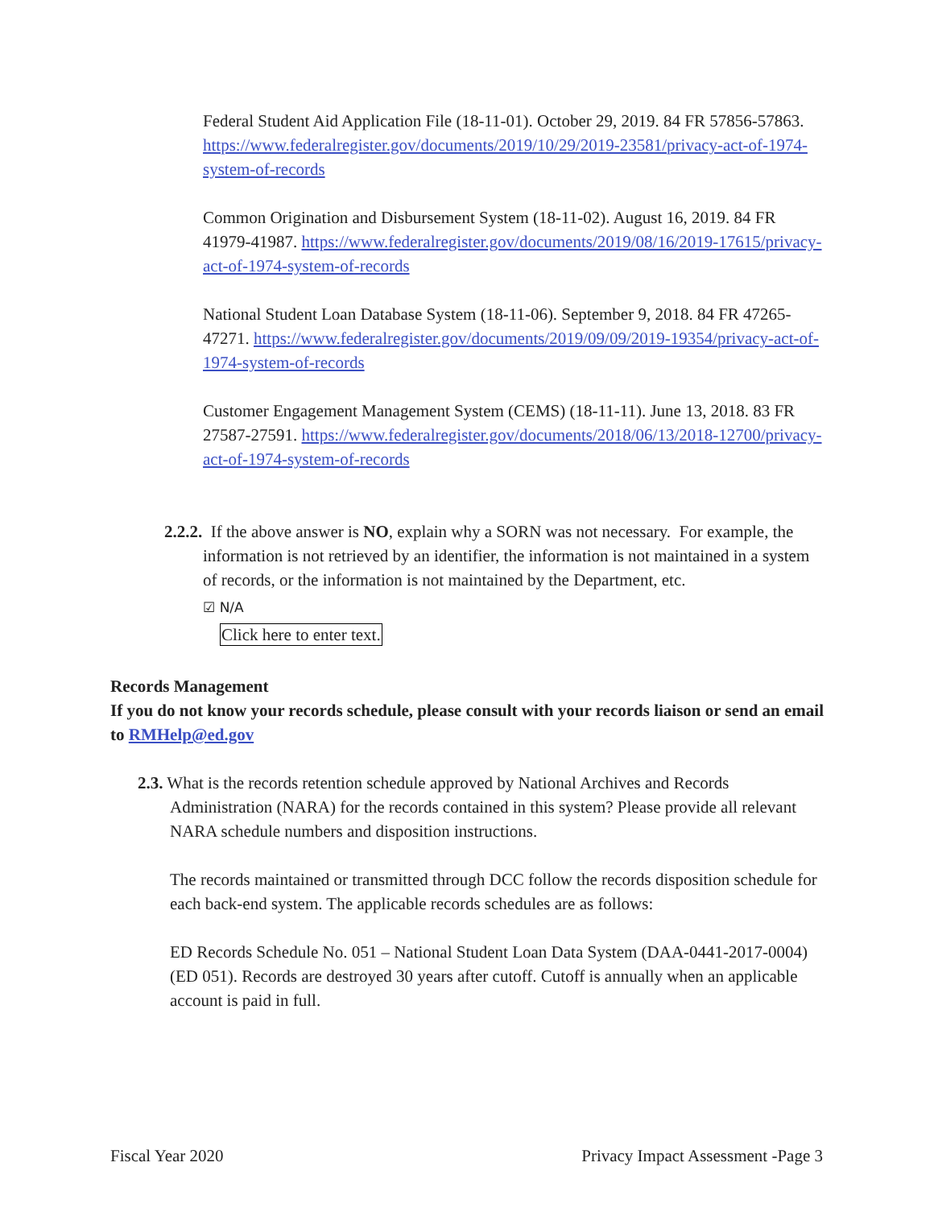Federal Student Aid Application File (18-11-01). October 29, 2019. 84 FR 57856-57863. https://www.federalregister.gov/documents/2019/10/29/2019-23581/privacy-act-of-1974-system-of-records
Common Origination and Disbursement System (18-11-02). August 16, 2019. 84 FR 41979-41987. https://www.federalregister.gov/documents/2019/08/16/2019-17615/privacy-act-of-1974-system-of-records
National Student Loan Database System (18-11-06). September 9, 2018. 84 FR 47265-47271. https://www.federalregister.gov/documents/2019/09/09/2019-19354/privacy-act-of-1974-system-of-records
Customer Engagement Management System (CEMS) (18-11-11). June 13, 2018. 83 FR 27587-27591. https://www.federalregister.gov/documents/2018/06/13/2018-12700/privacy-act-of-1974-system-of-records
2.2.2. If the above answer is NO, explain why a SORN was not necessary. For example, the information is not retrieved by an identifier, the information is not maintained in a system of records, or the information is not maintained by the Department, etc.
☑ N/A
Click here to enter text.
Records Management
If you do not know your records schedule, please consult with your records liaison or send an email to RMHelp@ed.gov
2.3. What is the records retention schedule approved by National Archives and Records Administration (NARA) for the records contained in this system? Please provide all relevant NARA schedule numbers and disposition instructions.
The records maintained or transmitted through DCC follow the records disposition schedule for each back-end system. The applicable records schedules are as follows:
ED Records Schedule No. 051 – National Student Loan Data System (DAA-0441-2017-0004) (ED 051). Records are destroyed 30 years after cutoff. Cutoff is annually when an applicable account is paid in full.
Fiscal Year 2020 Privacy Impact Assessment -Page 3